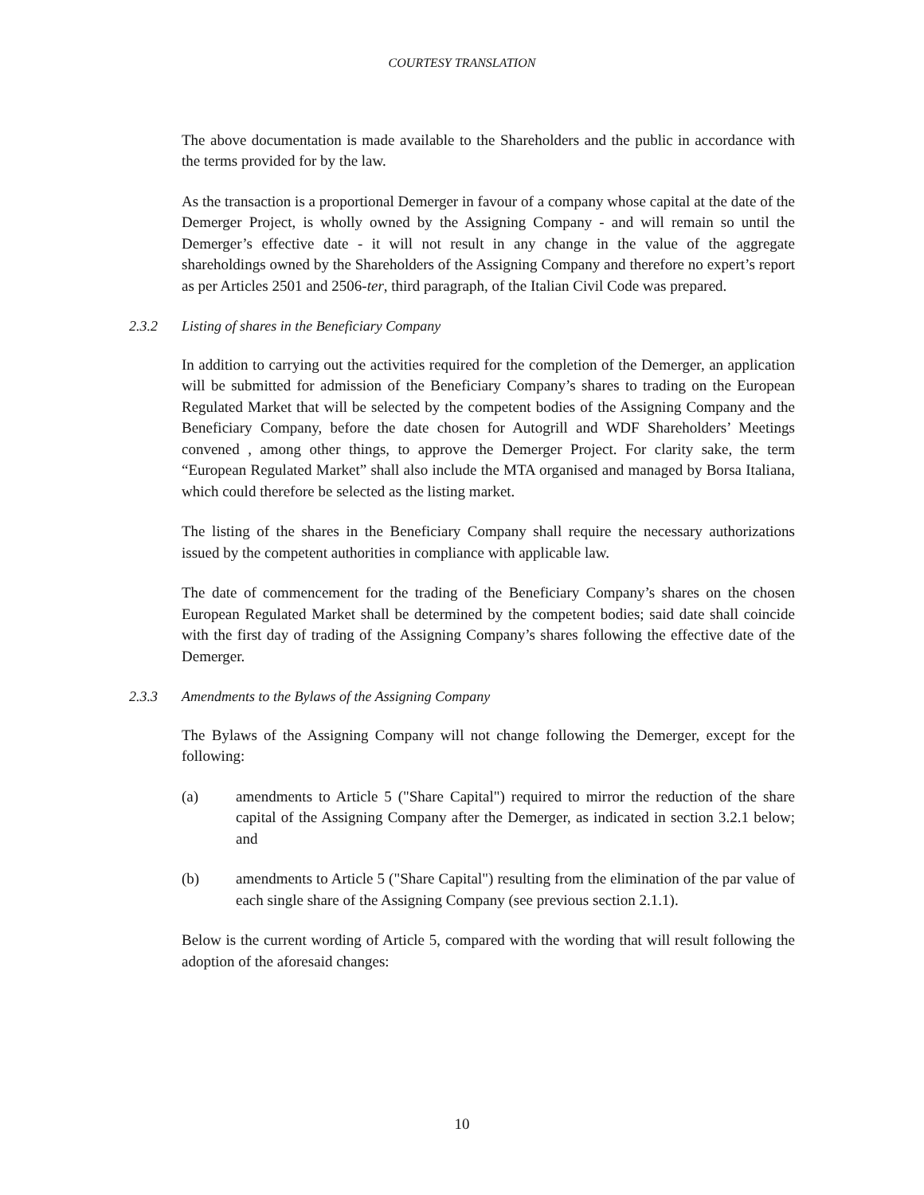COURTESY TRANSLATION
The above documentation is made available to the Shareholders and the public in accordance with the terms provided for by the law.
As the transaction is a proportional Demerger in favour of a company whose capital at the date of the Demerger Project, is wholly owned by the Assigning Company - and will remain so until the Demerger’s effective date - it will not result in any change in the value of the aggregate shareholdings owned by the Shareholders of the Assigning Company and therefore no expert’s report as per Articles 2501 and 2506-ter, third paragraph, of the Italian Civil Code was prepared.
2.3.2 Listing of shares in the Beneficiary Company
In addition to carrying out the activities required for the completion of the Demerger, an application will be submitted for admission of the Beneficiary Company’s shares to trading on the European Regulated Market that will be selected by the competent bodies of the Assigning Company and the Beneficiary Company, before the date chosen for Autogrill and WDF Shareholders’ Meetings convened , among other things, to approve the Demerger Project. For clarity sake, the term “European Regulated Market” shall also include the MTA organised and managed by Borsa Italiana, which could therefore be selected as the listing market.
The listing of the shares in the Beneficiary Company shall require the necessary authorizations issued by the competent authorities in compliance with applicable law.
The date of commencement for the trading of the Beneficiary Company’s shares on the chosen European Regulated Market shall be determined by the competent bodies; said date shall coincide with the first day of trading of the Assigning Company’s shares following the effective date of the Demerger.
2.3.3 Amendments to the Bylaws of the Assigning Company
The Bylaws of the Assigning Company will not change following the Demerger, except for the following:
(a) amendments to Article 5 ("Share Capital") required to mirror the reduction of the share capital of the Assigning Company after the Demerger, as indicated in section 3.2.1 below; and
(b) amendments to Article 5 ("Share Capital") resulting from the elimination of the par value of each single share of the Assigning Company (see previous section 2.1.1).
Below is the current wording of Article 5, compared with the wording that will result following the adoption of the aforesaid changes:
10